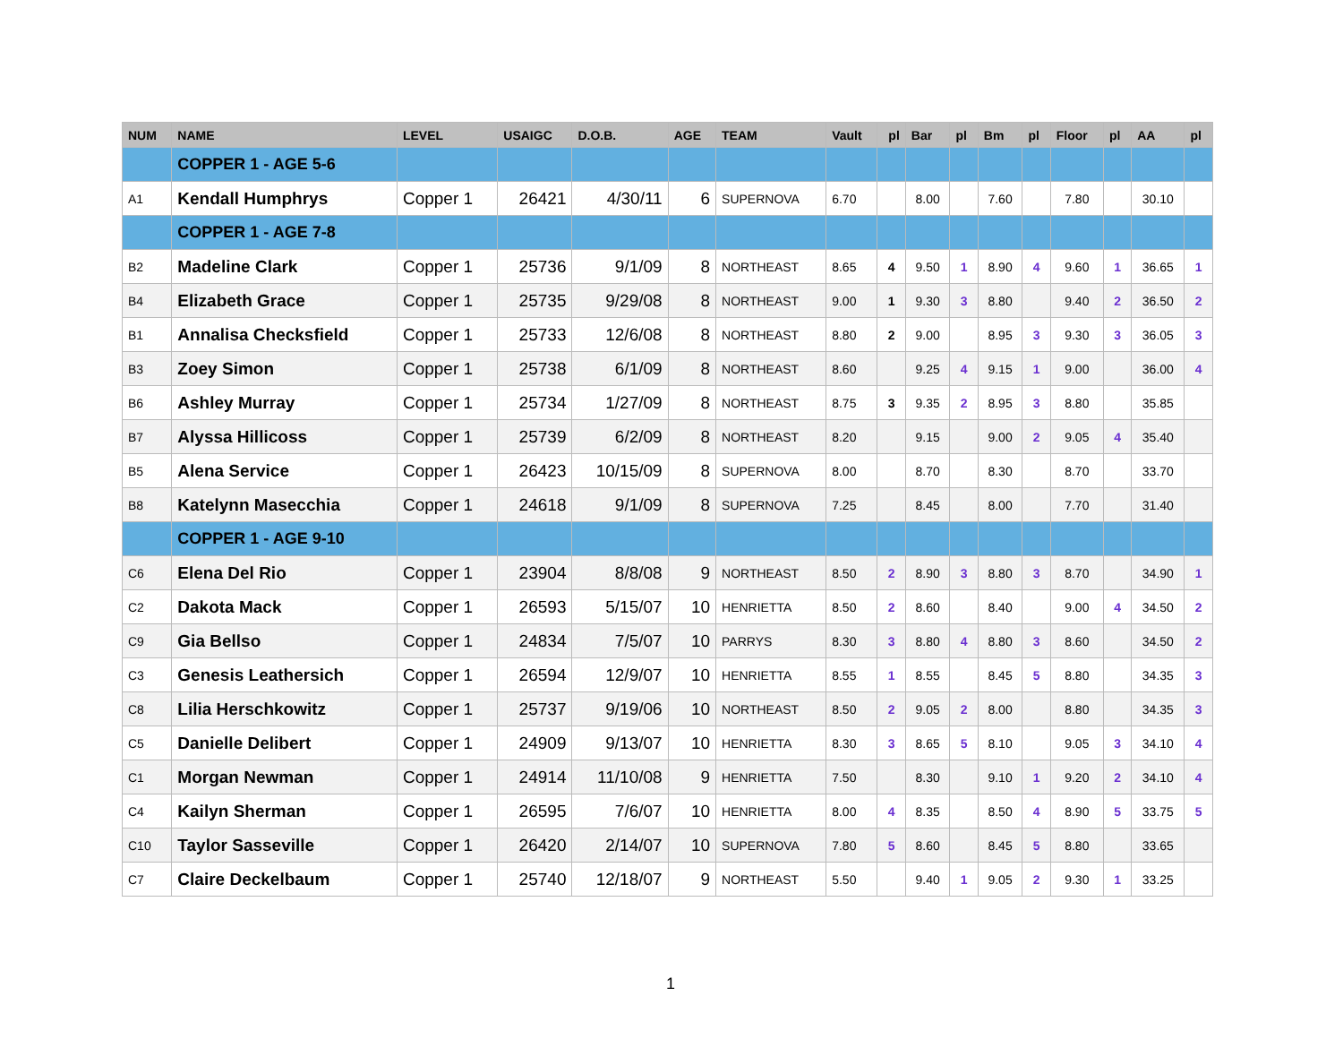| NUM | NAME | LEVEL | USAIGC | D.O.B. | AGE | TEAM | Vault | pl | Bar | pl | Bm | pl | Floor | pl | AA | pl |
| --- | --- | --- | --- | --- | --- | --- | --- | --- | --- | --- | --- | --- | --- | --- | --- | --- |
| | COPPER 1 - AGE 5-6 | | | | | | | | | | | | | | | |
| A1 | Kendall Humphrys | Copper 1 | 26421 | 4/30/11 | 6 | SUPERNOVA | 6.70 | | 8.00 | | 7.60 | | 7.80 | | 30.10 | |
| | COPPER 1 - AGE 7-8 | | | | | | | | | | | | | | | |
| B2 | Madeline Clark | Copper 1 | 25736 | 9/1/09 | 8 | NORTHEAST | 8.65 | 4 | 9.50 | 1 | 8.90 | 4 | 9.60 | 1 | 36.65 | 1 |
| B4 | Elizabeth Grace | Copper 1 | 25735 | 9/29/08 | 8 | NORTHEAST | 9.00 | 1 | 9.30 | 3 | 8.80 | | 9.40 | 2 | 36.50 | 2 |
| B1 | Annalisa Checksfield | Copper 1 | 25733 | 12/6/08 | 8 | NORTHEAST | 8.80 | 2 | 9.00 | | 8.95 | 3 | 9.30 | 3 | 36.05 | 3 |
| B3 | Zoey Simon | Copper 1 | 25738 | 6/1/09 | 8 | NORTHEAST | 8.60 | | 9.25 | 4 | 9.15 | 1 | 9.00 | | 36.00 | 4 |
| B6 | Ashley Murray | Copper 1 | 25734 | 1/27/09 | 8 | NORTHEAST | 8.75 | 3 | 9.35 | 2 | 8.95 | 3 | 8.80 | | 35.85 | |
| B7 | Alyssa Hillicoss | Copper 1 | 25739 | 6/2/09 | 8 | NORTHEAST | 8.20 | | 9.15 | | 9.00 | 2 | 9.05 | 4 | 35.40 | |
| B5 | Alena Service | Copper 1 | 26423 | 10/15/09 | 8 | SUPERNOVA | 8.00 | | 8.70 | | 8.30 | | 8.70 | | 33.70 | |
| B8 | Katelynn Masecchia | Copper 1 | 24618 | 9/1/09 | 8 | SUPERNOVA | 7.25 | | 8.45 | | 8.00 | | 7.70 | | 31.40 | |
| | COPPER 1 - AGE 9-10 | | | | | | | | | | | | | | | |
| C6 | Elena Del Rio | Copper 1 | 23904 | 8/8/08 | 9 | NORTHEAST | 8.50 | 2 | 8.90 | 3 | 8.80 | 3 | 8.70 | | 34.90 | 1 |
| C2 | Dakota Mack | Copper 1 | 26593 | 5/15/07 | 10 | HENRIETTA | 8.50 | 2 | 8.60 | | 8.40 | | 9.00 | 4 | 34.50 | 2 |
| C9 | Gia Bellso | Copper 1 | 24834 | 7/5/07 | 10 | PARRYS | 8.30 | 3 | 8.80 | 4 | 8.80 | 3 | 8.60 | | 34.50 | 2 |
| C3 | Genesis Leathersich | Copper 1 | 26594 | 12/9/07 | 10 | HENRIETTA | 8.55 | 1 | 8.55 | | 8.45 | 5 | 8.80 | | 34.35 | 3 |
| C8 | Lilia Herschkowitz | Copper 1 | 25737 | 9/19/06 | 10 | NORTHEAST | 8.50 | 2 | 9.05 | 2 | 8.00 | | 8.80 | | 34.35 | 3 |
| C5 | Danielle Delibert | Copper 1 | 24909 | 9/13/07 | 10 | HENRIETTA | 8.30 | 3 | 8.65 | 5 | 8.10 | | 9.05 | 3 | 34.10 | 4 |
| C1 | Morgan Newman | Copper 1 | 24914 | 11/10/08 | 9 | HENRIETTA | 7.50 | | 8.30 | | 9.10 | 1 | 9.20 | 2 | 34.10 | 4 |
| C4 | Kailyn Sherman | Copper 1 | 26595 | 7/6/07 | 10 | HENRIETTA | 8.00 | 4 | 8.35 | | 8.50 | 4 | 8.90 | 5 | 33.75 | 5 |
| C10 | Taylor Sasseville | Copper 1 | 26420 | 2/14/07 | 10 | SUPERNOVA | 7.80 | 5 | 8.60 | | 8.45 | 5 | 8.80 | | 33.65 | |
| C7 | Claire Deckelbaum | Copper 1 | 25740 | 12/18/07 | 9 | NORTHEAST | 5.50 | | 9.40 | 1 | 9.05 | 2 | 9.30 | 1 | 33.25 | |
1